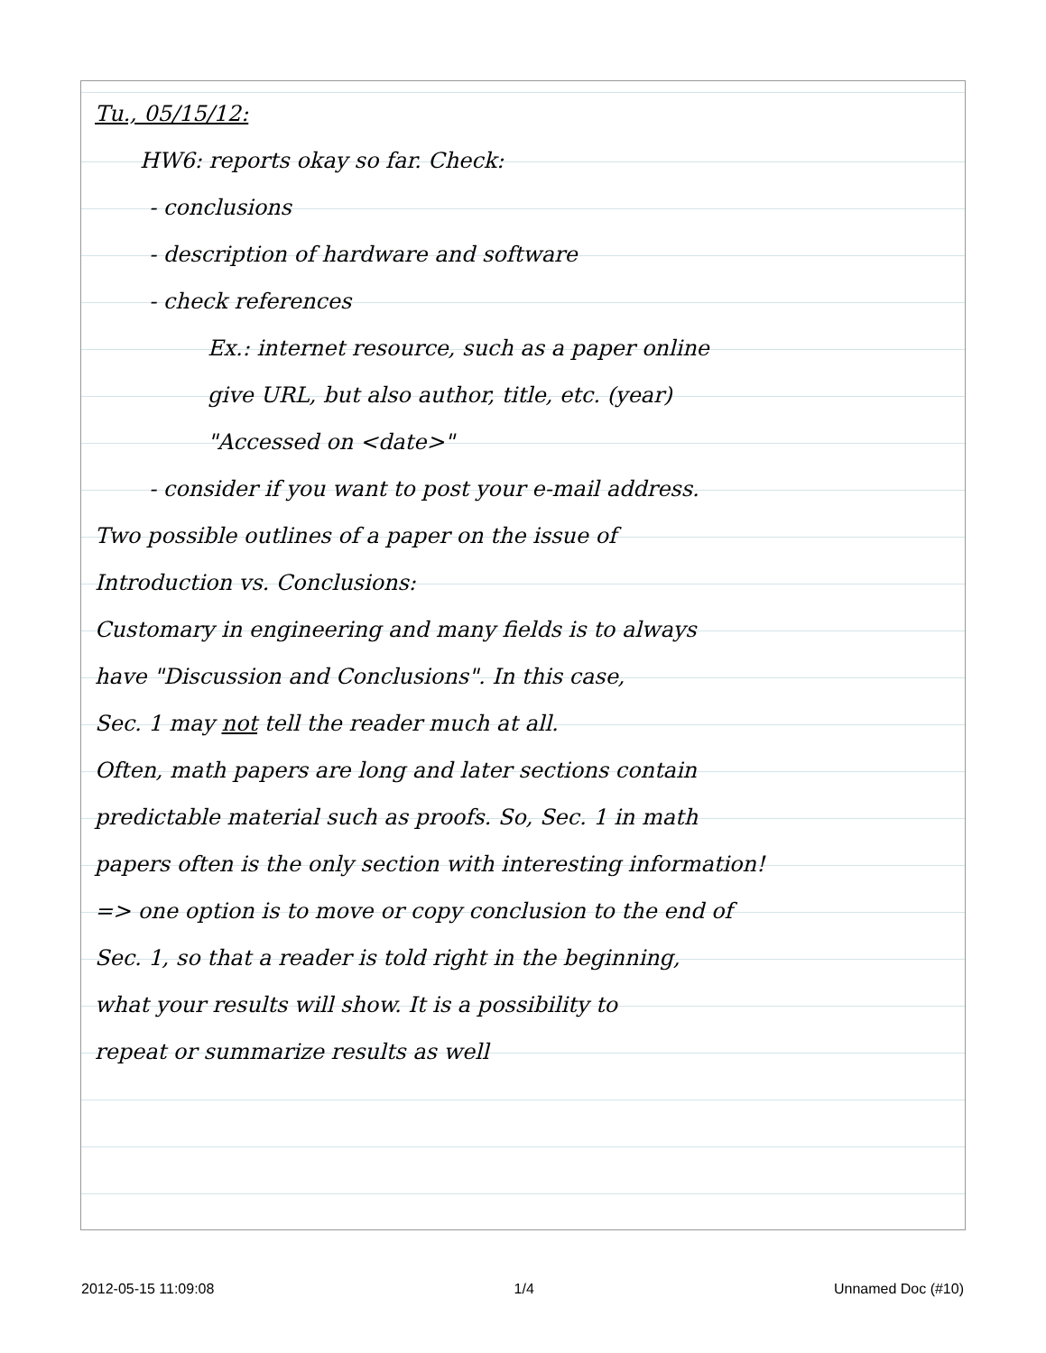Tu., 05/15/12:
HW6: reports okay so far. Check:
- conclusions
- description of hardware and software
- check references
Ex.: internet resource, such as a paper online
give URL, but also author, title, etc. (year)
"Accessed on <date>"
- consider if you want to post your e-mail address.
Two possible outlines of a paper on the issue of
Introduction vs. Conclusions:
Customary in engineering and many fields is to always
have "Discussion and Conclusions". In this case,
Sec. 1 may not tell the reader much at all.
Often, math papers are long and later sections contain
predictable material such as proofs. So, Sec. 1 in math
papers often is the only section with interesting information!
=> one option is to move or copy conclusion to the end of
Sec. 1, so that a reader is told right in the beginning,
what your results will show. It is a possibility to
repeat or summarize results as well
2012-05-15 11:09:08 1/4 Unnamed Doc (#10)